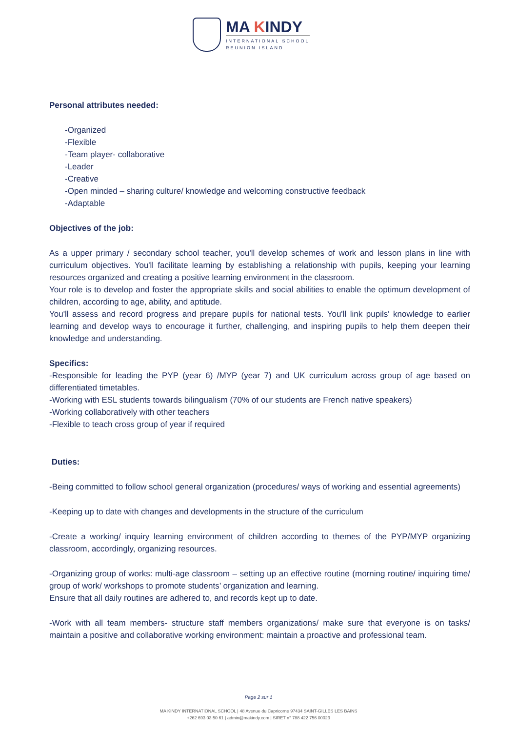MA KINDY
INTERNATIONAL SCHOOL
REUNION ISLAND
Personal attributes needed:
-Organized
-Flexible
-Team player- collaborative
-Leader
-Creative
-Open minded – sharing culture/ knowledge and welcoming constructive feedback
-Adaptable
Objectives of the job:
As a upper primary / secondary school teacher, you'll develop schemes of work and lesson plans in line with curriculum objectives. You'll facilitate learning by establishing a relationship with pupils, keeping your learning resources organized and creating a positive learning environment in the classroom.
Your role is to develop and foster the appropriate skills and social abilities to enable the optimum development of children, according to age, ability, and aptitude.
You'll assess and record progress and prepare pupils for national tests. You'll link pupils' knowledge to earlier learning and develop ways to encourage it further, challenging, and inspiring pupils to help them deepen their knowledge and understanding.
Specifics:
-Responsible for leading the PYP (year 6) /MYP (year 7) and UK curriculum across group of age based on differentiated timetables.
-Working with ESL students towards bilingualism (70% of our students are French native speakers)
-Working collaboratively with other teachers
-Flexible to teach cross group of year if required
Duties:
-Being committed to follow school general organization (procedures/ ways of working and essential agreements)
-Keeping up to date with changes and developments in the structure of the curriculum
-Create a working/ inquiry learning environment of children according to themes of the PYP/MYP organizing classroom, accordingly, organizing resources.
-Organizing group of works: multi-age classroom – setting up an effective routine (morning routine/ inquiring time/ group of work/ workshops to promote students’ organization and learning.
Ensure that all daily routines are adhered to, and records kept up to date.
-Work with all team members- structure staff members organizations/ make sure that everyone is on tasks/ maintain a positive and collaborative working environment: maintain a proactive and professional team.
Page 2 sur 1
MA KINDY INTERNATIONAL SCHOOL | 48 Avenue du Capricorne 97434 SAINT-GILLES LES BAINS
+262 693 03 50 61 | admin@makindy.com | SIRET n° 788 422 756 00023